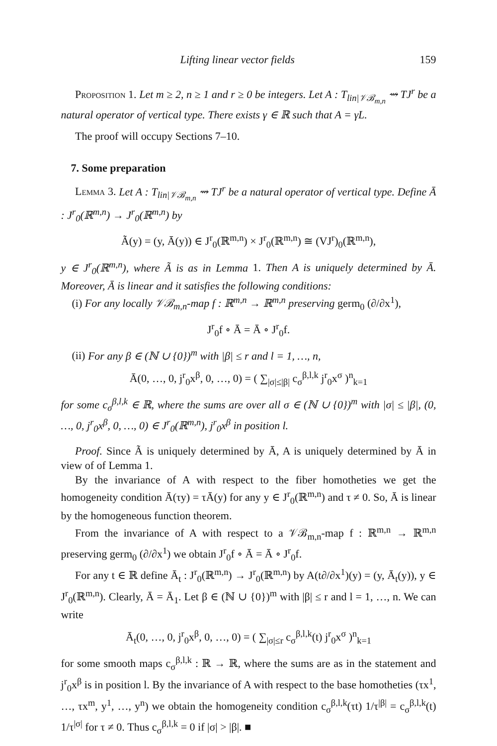Lifting linear vector fields 159
Proposition 1. Let m ≥ 2, n ≥ 1 and r ≥ 0 be integers. Let A : T<sub>lin|𝒱ℬ<sub>m,n</sub></sub> ⇝ TJ<sup>r</sup> be a natural operator of vertical type. There exists γ ∈ ℝ such that A = γL.
The proof will occupy Sections 7–10.
7. Some preparation
Lemma 3. Let A : T<sub>lin|𝒱ℬ<sub>m,n</sub></sub> ⇝ TJ<sup>r</sup> be a natural operator of vertical type. Define Ā : J<sup>r</sup><sub>0</sub>(ℝ<sup>m,n</sup>) → J<sup>r</sup><sub>0</sub>(ℝ<sup>m,n</sup>) by
Ã(y) = (y, Ā(y)) ∈ J<sup>r</sup><sub>0</sub>(ℝ<sup>m,n</sup>) × J<sup>r</sup><sub>0</sub>(ℝ<sup>m,n</sup>) ≅ (VJ<sup>r</sup>)<sub>0</sub>(ℝ<sup>m,n</sup>),
y ∈ J<sup>r</sup><sub>0</sub>(ℝ<sup>m,n</sup>), where Ã is as in Lemma 1. Then A is uniquely determined by Ā. Moreover, Ā is linear and it satisfies the following conditions:
(i) For any locally 𝒱ℬ<sub>m,n</sub>-map f : ℝ<sup>m,n</sup> → ℝ<sup>m,n</sup> preserving germ<sub>0</sub> (∂/∂x<sup>1</sup>),
J<sup>r</sup><sub>0</sub>f ∘ Ā = Ā ∘ J<sup>r</sup><sub>0</sub>f.
(ii) For any β ∈ (ℕ ∪ {0})<sup>m</sup> with |β| ≤ r and l = 1, …, n,
Ā(0, …, 0, j<sup>r</sup><sub>0</sub>x<sup>β</sup>, 0, …, 0) = ( ∑<sub>|σ|≤|β|</sub> c<sub>σ</sub><sup>β,l,k</sup> j<sup>r</sup><sub>0</sub>x<sup>σ</sup> )<sup>n</sup><sub>k=1</sub>
for some c<sub>σ</sub><sup>β,l,k</sup> ∈ ℝ, where the sums are over all σ ∈ (ℕ ∪ {0})<sup>m</sup> with |σ| ≤ |β|, (0, …, 0, j<sup>r</sup><sub>0</sub>x<sup>β</sup>, 0, …, 0) ∈ J<sup>r</sup><sub>0</sub>(ℝ<sup>m,n</sup>), j<sup>r</sup><sub>0</sub>x<sup>β</sup> in position l.
Proof. Since Ã is uniquely determined by Ā, A is uniquely determined by Ā in view of of Lemma 1.
By the invariance of A with respect to the fiber homotheties we get the homogeneity condition Ā(τy) = τĀ(y) for any y ∈ J<sup>r</sup><sub>0</sub>(ℝ<sup>m,n</sup>) and τ ≠ 0. So, Ā is linear by the homogeneous function theorem.
From the invariance of A with respect to a 𝒱ℬ<sub>m,n</sub>-map f : ℝ<sup>m,n</sup> → ℝ<sup>m,n</sup> preserving germ<sub>0</sub> (∂/∂x<sup>1</sup>) we obtain J<sup>r</sup><sub>0</sub>f ∘ Ā = Ā ∘ J<sup>r</sup><sub>0</sub>f.
For any t ∈ ℝ define Ā<sub>t</sub> : J<sup>r</sup><sub>0</sub>(ℝ<sup>m,n</sup>) → J<sup>r</sup><sub>0</sub>(ℝ<sup>m,n</sup>) by A(t∂/∂x<sup>1</sup>)(y) = (y, Ā<sub>t</sub>(y)), y ∈ J<sup>r</sup><sub>0</sub>(ℝ<sup>m,n</sup>). Clearly, Ā = Ā<sub>1</sub>. Let β ∈ (ℕ ∪ {0})<sup>m</sup> with |β| ≤ r and l = 1, …, n. We can write
Ā<sub>t</sub>(0, …, 0, j<sup>r</sup><sub>0</sub>x<sup>β</sup>, 0, …, 0) = ( ∑<sub>|σ|≤r</sub> c<sub>σ</sub><sup>β,l,k</sup>(t) j<sup>r</sup><sub>0</sub>x<sup>σ</sup> )<sup>n</sup><sub>k=1</sub>
for some smooth maps c<sub>σ</sub><sup>β,l,k</sup> : ℝ → ℝ, where the sums are as in the statement and j<sup>r</sup><sub>0</sub>x<sup>β</sup> is in position l. By the invariance of A with respect to the base homotheties (τx<sup>1</sup>, …, τx<sup>m</sup>, y<sup>1</sup>, …, y<sup>n</sup>) we obtain the homogeneity condition c<sub>σ</sub><sup>β,l,k</sup>(τt) 1/τ<sup>|β|</sup> = c<sub>σ</sub><sup>β,l,k</sup>(t) 1/τ<sup>|σ|</sup> for τ ≠ 0. Thus c<sub>σ</sub><sup>β,l,k</sup> = 0 if |σ| > |β|. ■